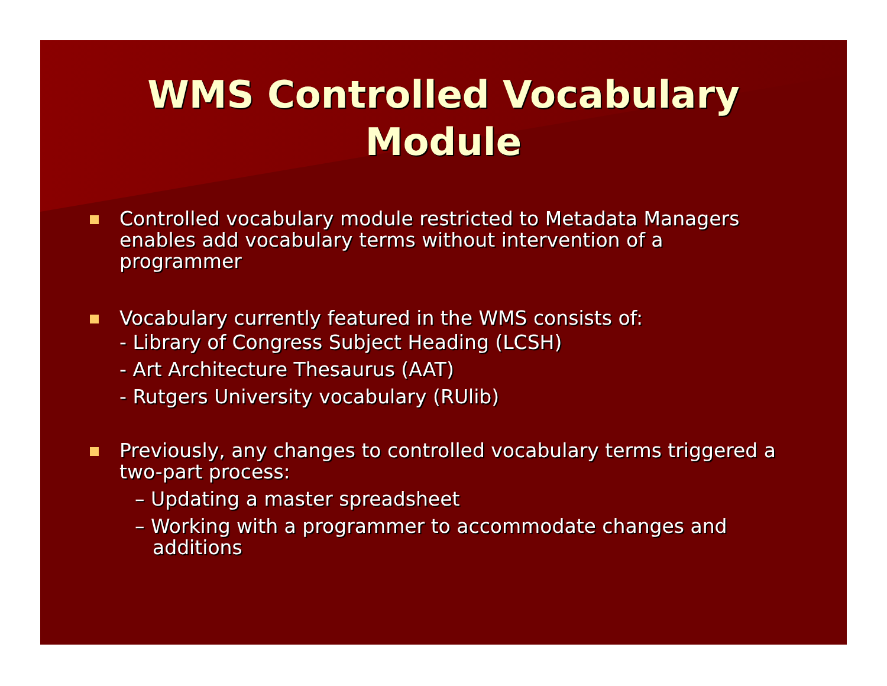WMS Controlled Vocabulary
Module
Controlled vocabulary module restricted to Metadata Managers enables add vocabulary terms without intervention of a programmer
Vocabulary currently featured in the WMS consists of:
- Library of Congress Subject Heading (LCSH)
- Art Architecture Thesaurus (AAT)
- Rutgers University vocabulary (RUlib)
Previously, any changes to controlled vocabulary terms triggered a two-part process:
– Updating a master spreadsheet
– Working with a programmer to accommodate changes and additions